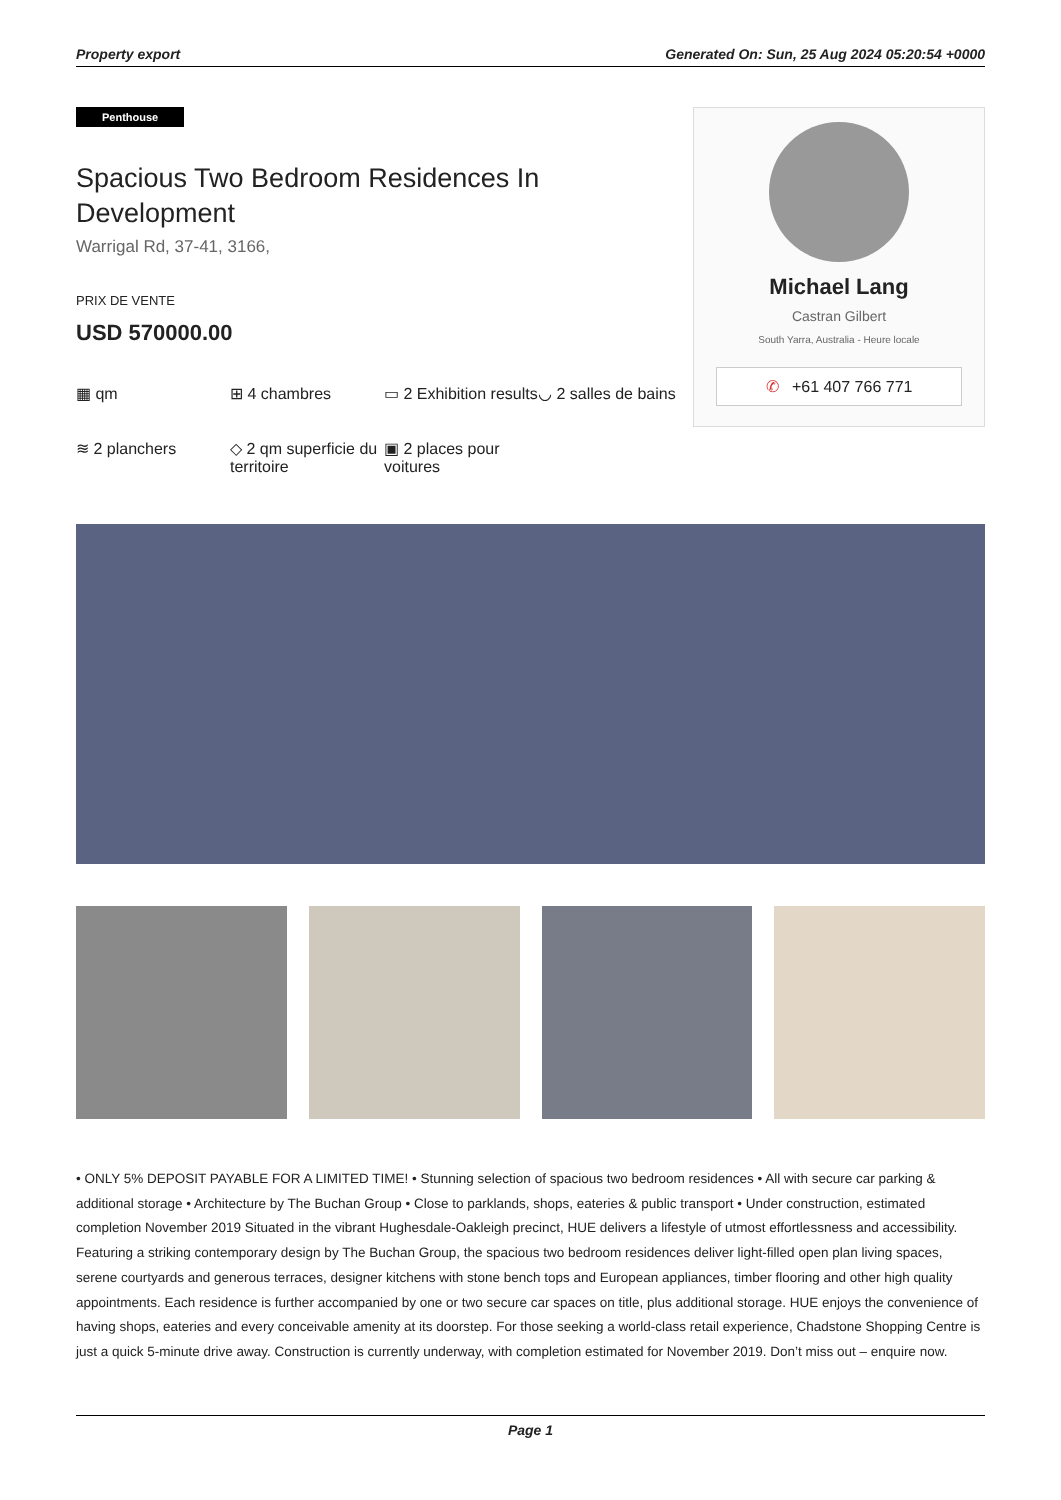Property export Generated On: Sun, 25 Aug 2024 05:20:54 +0000
Penthouse
Spacious Two Bedroom Residences In Development
Warrigal Rd, 37-41, 3166,
PRIX DE VENTE
USD 570000.00
▦ qm
⊞ 4 chambres
▭ 2 Exhibition results
◡ 2 salles de bains
≋ 2 planchers
◇ 2 qm superficie du territoire
▣ 2 places pour voitures
Michael Lang
Castran Gilbert
South Yarra, Australia - Heure locale
✆ +61 407 766 771
• ONLY 5% DEPOSIT PAYABLE FOR A LIMITED TIME! • Stunning selection of spacious two bedroom residences • All with secure car parking & additional storage • Architecture by The Buchan Group • Close to parklands, shops, eateries & public transport • Under construction, estimated completion November 2019 Situated in the vibrant Hughesdale-Oakleigh precinct, HUE delivers a lifestyle of utmost effortlessness and accessibility. Featuring a striking contemporary design by The Buchan Group, the spacious two bedroom residences deliver light-filled open plan living spaces, serene courtyards and generous terraces, designer kitchens with stone bench tops and European appliances, timber flooring and other high quality appointments. Each residence is further accompanied by one or two secure car spaces on title, plus additional storage. HUE enjoys the convenience of having shops, eateries and every conceivable amenity at its doorstep. For those seeking a world-class retail experience, Chadstone Shopping Centre is just a quick 5-minute drive away. Construction is currently underway, with completion estimated for November 2019. Don’t miss out – enquire now.
Page 1